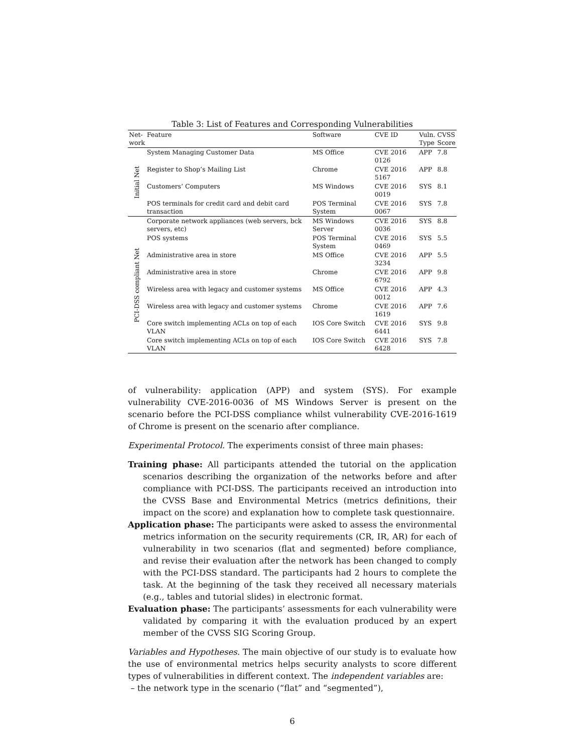Table 3: List of Features and Corresponding Vulnerabilities
| Net- work | Feature | Software | CVE ID | Vuln. Type | CVSS Score |
| --- | --- | --- | --- | --- | --- |
| Initial Net | System Managing Customer Data | MS Office | CVE 2016 0126 | APP | 7.8 |
| | Register to Shop’s Mailing List | Chrome | CVE 2016 5167 | APP | 8.8 |
| | Customers’ Computers | MS Windows | CVE 2016 0019 | SYS | 8.1 |
| | POS terminals for credit card and debit card transaction | POS Terminal System | CVE 2016 0067 | SYS | 7.8 |
| PCI-DSS compliant Net | Corporate network appliances (web servers, bck servers, etc) | MS Windows Server | CVE 2016 0036 | SYS | 8.8 |
| | POS systems | POS Terminal System | CVE 2016 0469 | SYS | 5.5 |
| | Administrative area in store | MS Office | CVE 2016 3234 | APP | 5.5 |
| | Administrative area in store | Chrome | CVE 2016 6792 | APP | 9.8 |
| | Wireless area with legacy and customer systems | MS Office | CVE 2016 0012 | APP | 4.3 |
| | Wireless area with legacy and customer systems | Chrome | CVE 2016 1619 | APP | 7.6 |
| | Core switch implementing ACLs on top of each VLAN | IOS Core Switch | CVE 2016 6441 | SYS | 9.8 |
| | Core switch implementing ACLs on top of each VLAN | IOS Core Switch | CVE 2016 6428 | SYS | 7.8 |
of vulnerability: application (APP) and system (SYS). For example vulnerability CVE-2016-0036 of MS Windows Server is present on the scenario before the PCI-DSS compliance whilst vulnerability CVE-2016-1619 of Chrome is present on the scenario after compliance.
Experimental Protocol. The experiments consist of three main phases:
Training phase: All participants attended the tutorial on the application scenarios describing the organization of the networks before and after compliance with PCI-DSS. The participants received an introduction into the CVSS Base and Environmental Metrics (metrics definitions, their impact on the score) and explanation how to complete task questionnaire.
Application phase: The participants were asked to assess the environmental metrics information on the security requirements (CR, IR, AR) for each of vulnerability in two scenarios (flat and segmented) before compliance, and revise their evaluation after the network has been changed to comply with the PCI-DSS standard. The participants had 2 hours to complete the task. At the beginning of the task they received all necessary materials (e.g., tables and tutorial slides) in electronic format.
Evaluation phase: The participants’ assessments for each vulnerability were validated by comparing it with the evaluation produced by an expert member of the CVSS SIG Scoring Group.
Variables and Hypotheses. The main objective of our study is to evaluate how the use of environmental metrics helps security analysts to score different types of vulnerabilities in different context. The independent variables are:
– the network type in the scenario (“flat” and “segmented”),
6